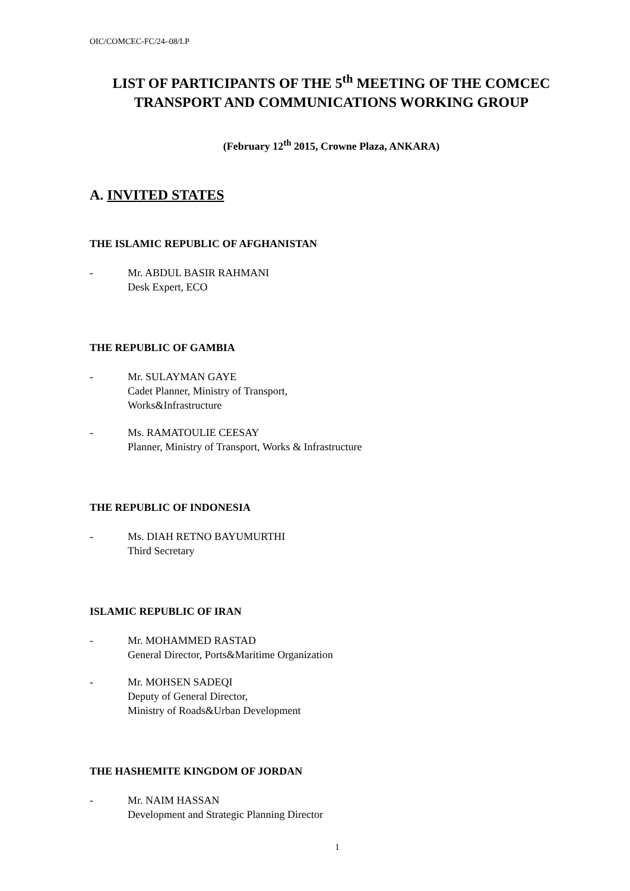OIC/COMCEC-FC/24–08/LP
LIST OF PARTICIPANTS OF THE 5<sup>th</sup> MEETING OF THE COMCEC TRANSPORT AND COMMUNICATIONS WORKING GROUP
(February 12<sup>th</sup> 2015, Crowne Plaza, ANKARA)
A. INVITED STATES
THE ISLAMIC REPUBLIC OF AFGHANISTAN
- Mr. ABDUL BASIR RAHMANI
Desk Expert, ECO
THE REPUBLIC OF GAMBIA
- Mr. SULAYMAN GAYE
Cadet Planner, Ministry of Transport,
Works&Infrastructure
- Ms. RAMATOULIE CEESAY
Planner, Ministry of Transport, Works & Infrastructure
THE REPUBLIC OF INDONESIA
- Ms. DIAH RETNO BAYUMURTHI
Third Secretary
ISLAMIC REPUBLIC OF IRAN
- Mr. MOHAMMED RASTAD
General Director, Ports&Maritime Organization
- Mr. MOHSEN SADEQI
Deputy of General Director,
Ministry of Roads&Urban Development
THE HASHEMITE KINGDOM OF JORDAN
- Mr. NAIM HASSAN
Development and Strategic Planning Director
1